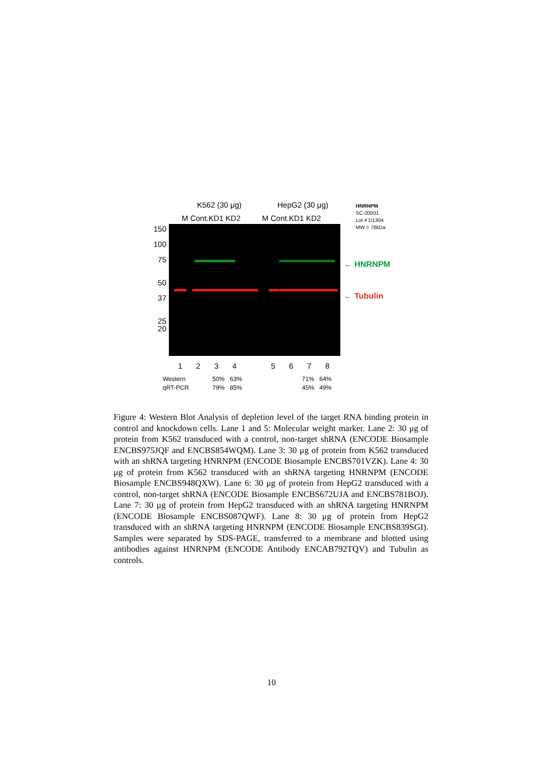K562 (30 μg) HepG2 (30 μg)
M Cont.KD1 KD2 M Cont.KD1 KD2
HNRNPM
SC-20001
Lot # D1304
MW = 78kDa
150
100
75
50
37
25
20
← HNRNPM
← Tubulin
12345678
Western
qRT-PCR
50% 63%
79% 85%
71% 64%
45% 49%
Figure 4: Western Blot Analysis of depletion level of the target RNA binding protein in control and knockdown cells. Lane 1 and 5: Molecular weight marker. Lane 2: 30 μg of protein from K562 transduced with a control, non-target shRNA (ENCODE Biosample ENCBS975JQF and ENCBS854WQM). Lane 3: 30 μg of protein from K562 transduced with an shRNA targeting HNRNPM (ENCODE Biosample ENCBS701VZK). Lane 4: 30 μg of protein from K562 transduced with an shRNA targeting HNRNPM (ENCODE Biosample ENCBS948QXW). Lane 6: 30 μg of protein from HepG2 transduced with a control, non-target shRNA (ENCODE Biosample ENCBS672UJA and ENCBS781BOJ). Lane 7: 30 μg of protein from HepG2 transduced with an shRNA targeting HNRNPM (ENCODE Biosample ENCBS087QWF). Lane 8: 30 μg of protein from HepG2 transduced with an shRNA targeting HNRNPM (ENCODE Biosample ENCBS839SGI). Samples were separated by SDS-PAGE, transferred to a membrane and blotted using antibodies against HNRNPM (ENCODE Antibody ENCAB792TQV) and Tubulin as controls.
10